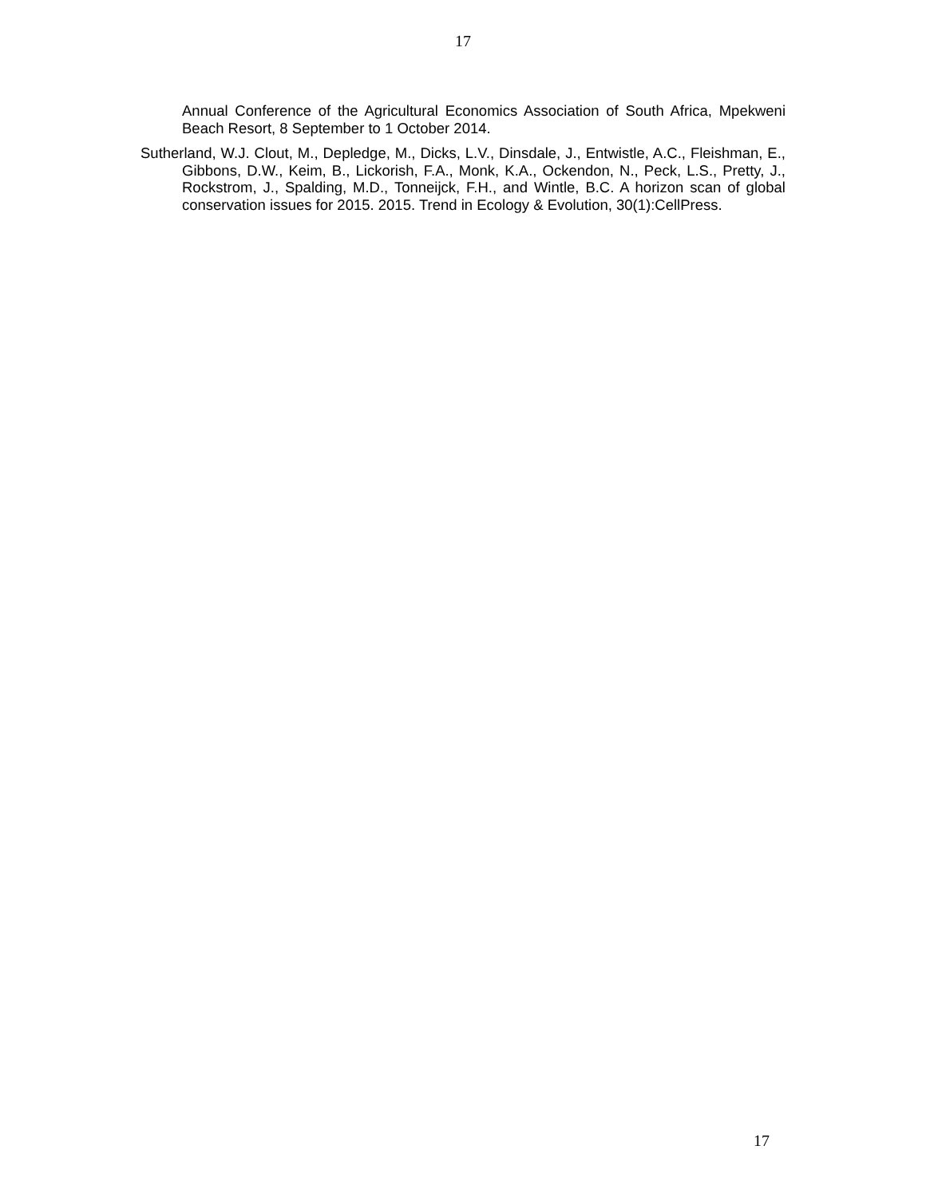17
Annual Conference of the Agricultural Economics Association of South Africa, Mpekweni Beach Resort, 8 September to 1 October 2014.
Sutherland, W.J. Clout, M., Depledge, M., Dicks, L.V., Dinsdale, J., Entwistle, A.C., Fleishman, E., Gibbons, D.W., Keim, B., Lickorish, F.A., Monk, K.A., Ockendon, N., Peck, L.S., Pretty, J., Rockstrom, J., Spalding, M.D., Tonneijck, F.H., and Wintle, B.C. A horizon scan of global conservation issues for 2015. 2015. Trend in Ecology & Evolution, 30(1):CellPress.
17